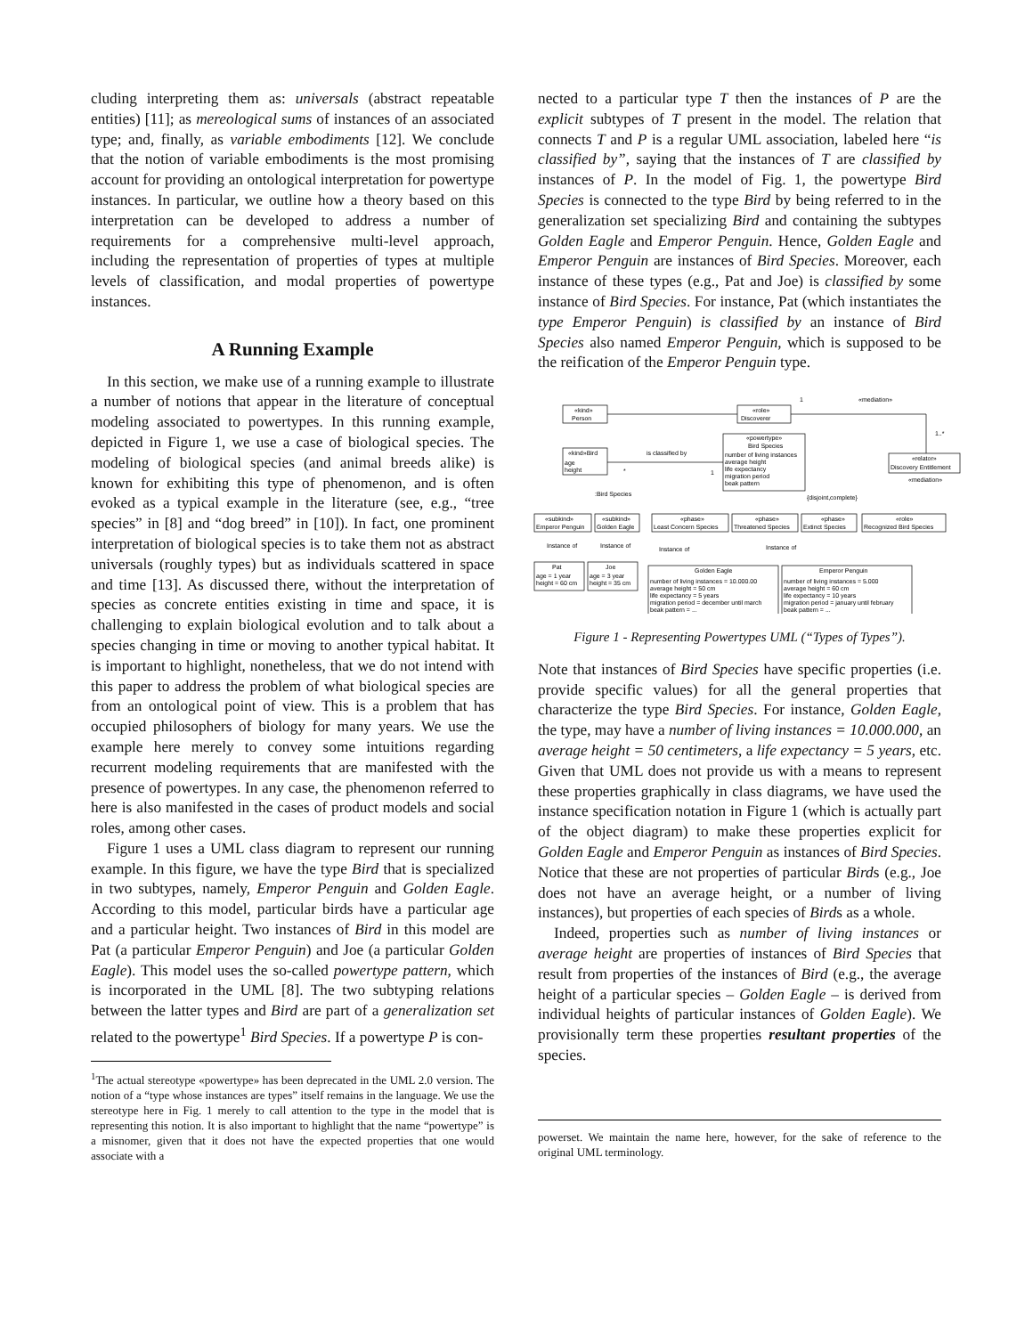cluding interpreting them as: universals (abstract repeatable entities) [11]; as mereological sums of instances of an associated type; and, finally, as variable embodiments [12]. We conclude that the notion of variable embodiments is the most promising account for providing an ontological interpretation for powertype instances. In particular, we outline how a theory based on this interpretation can be developed to address a number of requirements for a comprehensive multi-level approach, including the representation of properties of types at multiple levels of classification, and modal properties of powertype instances.
A Running Example
In this section, we make use of a running example to illustrate a number of notions that appear in the literature of conceptual modeling associated to powertypes. In this running example, depicted in Figure 1, we use a case of biological species. The modeling of biological species (and animal breeds alike) is known for exhibiting this type of phenomenon, and is often evoked as a typical example in the literature (see, e.g., “tree species” in [8] and “dog breed” in [10]). In fact, one prominent interpretation of biological species is to take them not as abstract universals (roughly types) but as individuals scattered in space and time [13]. As discussed there, without the interpretation of species as concrete entities existing in time and space, it is challenging to explain biological evolution and to talk about a species changing in time or moving to another typical habitat. It is important to highlight, nonetheless, that we do not intend with this paper to address the problem of what biological species are from an ontological point of view. This is a problem that has occupied philosophers of biology for many years. We use the example here merely to convey some intuitions regarding recurrent modeling requirements that are manifested with the presence of powertypes. In any case, the phenomenon referred to here is also manifested in the cases of product models and social roles, among other cases.
Figure 1 uses a UML class diagram to represent our running example. In this figure, we have the type Bird that is specialized in two subtypes, namely, Emperor Penguin and Golden Eagle. According to this model, particular birds have a particular age and a particular height. Two instances of Bird in this model are Pat (a particular Emperor Penguin) and Joe (a particular Golden Eagle). This model uses the so-called powertype pattern, which is incorporated in the UML [8]. The two subtyping relations between the latter types and Bird are part of a generalization set related to the powertype<sup>1</sup> Bird Species. If a powertype P is con-
<sup>1</sup> The actual stereotype «powertype» has been deprecated in the UML 2.0 version. The notion of a “type whose instances are types” itself remains in the language. We use the stereotype here in Fig. 1 merely to call attention to the type in the model that is representing this notion. It is also important to highlight that the name “powertype” is a misnomer, given that it does not have the expected properties that one would associate with a
nected to a particular type T then the instances of P are the explicit subtypes of T present in the model. The relation that connects T and P is a regular UML association, labeled here “is classified by”, saying that the instances of T are classified by instances of P. In the model of Fig. 1, the powertype Bird Species is connected to the type Bird by being referred to in the generalization set specializing Bird and containing the subtypes Golden Eagle and Emperor Penguin. Hence, Golden Eagle and Emperor Penguin are instances of Bird Species. Moreover, each instance of these types (e.g., Pat and Joe) is classified by some instance of Bird Species. For instance, Pat (which instantiates the type Emperor Penguin) is classified by an instance of Bird Species also named Emperor Penguin, which is supposed to be the reification of the Emperor Penguin type.
«kind»
Person
«role»
Discoverer
1
«mediation»
1..*
«powertype»
Bird Species
number of living instances
average height
life expectancy
migration period
beak pattern
«kind»Bird
age
height
is classified by
*
1
«relator»
Discovery Entitlement
«mediation»
:Bird Species
{disjoint,complete}
«subkind»
Emperor Penguin
«subkind»
Golden Eagle
«phase»
Least Concern Species
«phase»
Threatened Species
«phase»
Extinct Species
«role»
Recognized Bird Species
Instance of
Instance of
Instance of
Instance of
Pat
age = 1 year
height = 60 cm
Joe
age = 3 year
height = 35 cm
Golden Eagle
number of living instances = 10.000.00
average height = 50 cm
life expectancy = 5 years
migration period = december until march
beak pattern = ...
Emperor Penguin
number of living instances = 5.000
average height = 60 cm
life expectancy = 10 years
migration period = january until february
beak pattern = ...
Figure 1 - Representing Powertypes UML (“Types of Types”).
Note that instances of Bird Species have specific properties (i.e. provide specific values) for all the general properties that characterize the type Bird Species. For instance, Golden Eagle, the type, may have a number of living instances = 10.000.000, an average height = 50 centimeters, a life expectancy = 5 years, etc. Given that UML does not provide us with a means to represent these properties graphically in class diagrams, we have used the instance specification notation in Figure 1 (which is actually part of the object diagram) to make these properties explicit for Golden Eagle and Emperor Penguin as instances of Bird Species. Notice that these are not properties of particular Birds (e.g., Joe does not have an average height, or a number of living instances), but properties of each species of Birds as a whole.
Indeed, properties such as number of living instances or average height are properties of instances of Bird Species that result from properties of the instances of Bird (e.g., the average height of a particular species – Golden Eagle – is derived from individual heights of particular instances of Golden Eagle). We provisionally term these properties resultant properties of the species.
powerset. We maintain the name here, however, for the sake of reference to the original UML terminology.